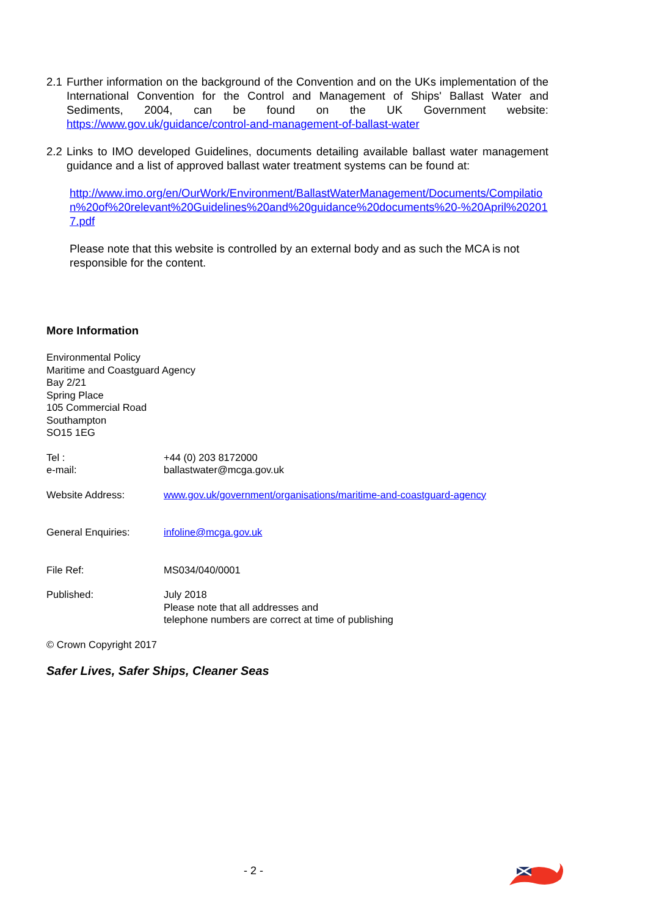2.1 Further information on the background of the Convention and on the UKs implementation of the International Convention for the Control and Management of Ships' Ballast Water and Sediments, 2004, can be found on the UK Government website: https://www.gov.uk/guidance/control-and-management-of-ballast-water
2.2 Links to IMO developed Guidelines, documents detailing available ballast water management guidance and a list of approved ballast water treatment systems can be found at:
http://www.imo.org/en/OurWork/Environment/BallastWaterManagement/Documents/Compilation%20of%20relevant%20Guidelines%20and%20guidance%20documents%20-%20April%202017.pdf
Please note that this website is controlled by an external body and as such the MCA is not responsible for the content.
More Information
Environmental Policy
Maritime and Coastguard Agency
Bay 2/21
Spring Place
105 Commercial Road
Southampton
SO15 1EG
| Tel : e-mail: | +44 (0) 203 8172000 ballastwater@mcga.gov.uk |
| Website Address: | www.gov.uk/government/organisations/maritime-and-coastguard-agency |
| General Enquiries: | infoline@mcga.gov.uk |
| File Ref: | MS034/040/0001 |
| Published: | July 2018 Please note that all addresses and telephone numbers are correct at time of publishing |
© Crown Copyright 2017
Safer Lives, Safer Ships, Cleaner Seas
- 2 -